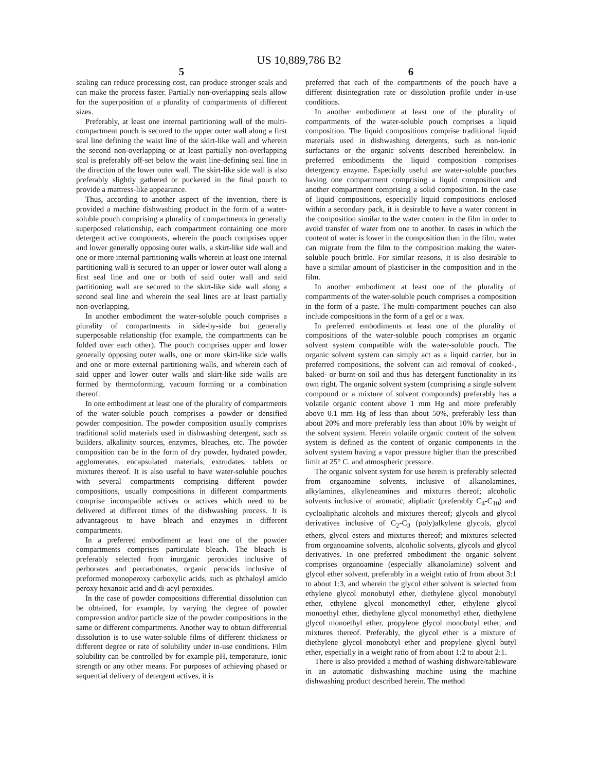US 10,889,786 B2
5
sealing can reduce processing cost, can produce stronger seals and can make the process faster. Partially non-overlapping seals allow for the superposition of a plurality of compartments of different sizes.
Preferably, at least one internal partitioning wall of the multi-compartment pouch is secured to the upper outer wall along a first seal line defining the waist line of the skirt-like wall and wherein the second non-overlapping or at least partially non-overlapping seal is preferably off-set below the waist line-defining seal line in the direction of the lower outer wall. The skirt-like side wall is also preferably slightly gathered or puckered in the final pouch to provide a mattress-like appearance.
Thus, according to another aspect of the invention, there is provided a machine dishwashing product in the form of a water-soluble pouch comprising a plurality of compartments in generally superposed relationship, each compartment containing one more detergent active components, wherein the pouch comprises upper and lower generally opposing outer walls, a skirt-like side wall and one or more internal partitioning walls wherein at least one internal partitioning wall is secured to an upper or lower outer wall along a first seal line and one or both of said outer wall and said partitioning wall are secured to the skirt-like side wall along a second seal line and wherein the seal lines are at least partially non-overlapping.
In another embodiment the water-soluble pouch comprises a plurality of compartments in side-by-side but generally superposable relationship (for example, the compartments can be folded over each other). The pouch comprises upper and lower generally opposing outer walls, one or more skirt-like side walls and one or more external partitioning walls, and wherein each of said upper and lower outer walls and skirt-like side walls are formed by thermoforming, vacuum forming or a combination thereof.
In one embodiment at least one of the plurality of compartments of the water-soluble pouch comprises a powder or densified powder composition. The powder composition usually comprises traditional solid materials used in dishwashing detergent, such as builders, alkalinity sources, enzymes, bleaches, etc. The powder composition can be in the form of dry powder, hydrated powder, agglomerates, encapsulated materials, extrudates, tablets or mixtures thereof. It is also useful to have water-soluble pouches with several compartments comprising different powder compositions, usually compositions in different compartments comprise incompatible actives or actives which need to be delivered at different times of the dishwashing process. It is advantageous to have bleach and enzymes in different compartments.
In a preferred embodiment at least one of the powder compartments comprises particulate bleach. The bleach is preferably selected from inorganic peroxides inclusive of perborates and percarbonates, organic peracids inclusive of preformed monoperoxy carboxylic acids, such as phthaloyl amido peroxy hexanoic acid and di-acyl peroxides.
In the case of powder compositions differential dissolution can be obtained, for example, by varying the degree of powder compression and/or particle size of the powder compositions in the same or different compartments. Another way to obtain differential dissolution is to use water-soluble films of different thickness or different degree or rate of solubility under in-use conditions. Film solubility can be controlled by for example pH, temperature, ionic strength or any other means. For purposes of achieving phased or sequential delivery of detergent actives, it is
6
preferred that each of the compartments of the pouch have a different disintegration rate or dissolution profile under in-use conditions.
In another embodiment at least one of the plurality of compartments of the water-soluble pouch comprises a liquid composition. The liquid compositions comprise traditional liquid materials used in dishwashing detergents, such as non-ionic surfactants or the organic solvents described hereinbelow. In preferred embodiments the liquid composition comprises detergency enzyme. Especially useful are water-soluble pouches having one compartment comprising a liquid composition and another compartment comprising a solid composition. In the case of liquid compositions, especially liquid compositions enclosed within a secondary pack, it is desirable to have a water content in the composition similar to the water content in the film in order to avoid transfer of water from one to another. In cases in which the content of water is lower in the composition than in the film, water can migrate from the film to the composition making the water-soluble pouch brittle. For similar reasons, it is also desirable to have a similar amount of plasticiser in the composition and in the film.
In another embodiment at least one of the plurality of compartments of the water-soluble pouch comprises a composition in the form of a paste. The multi-compartment pouches can also include compositions in the form of a gel or a wax.
In preferred embodiments at least one of the plurality of compositions of the water-soluble pouch comprises an organic solvent system compatible with the water-soluble pouch. The organic solvent system can simply act as a liquid carrier, but in preferred compositions, the solvent can aid removal of cooked-, baked- or burnt-on soil and thus has detergent functionality in its own right. The organic solvent system (comprising a single solvent compound or a mixture of solvent compounds) preferably has a volatile organic content above 1 mm Hg and more preferably above 0.1 mm Hg of less than about 50%, preferably less than about 20% and more preferably less than about 10% by weight of the solvent system. Herein volatile organic content of the solvent system is defined as the content of organic components in the solvent system having a vapor pressure higher than the prescribed limit at 25° C. and atmospheric pressure.
The organic solvent system for use herein is preferably selected from organoamine solvents, inclusive of alkanolamines, alkylamines, alkyleneamines and mixtures thereof; alcoholic solvents inclusive of aromatic, aliphatic (preferably C<sub>4</sub>-C<sub>10</sub>) and cycloaliphatic alcohols and mixtures thereof; glycols and glycol derivatives inclusive of C<sub>2</sub>-C<sub>3</sub> (poly)alkylene glycols, glycol ethers, glycol esters and mixtures thereof; and mixtures selected from organoamine solvents, alcoholic solvents, glycols and glycol derivatives. In one preferred embodiment the organic solvent comprises organoamine (especially alkanolamine) solvent and glycol ether solvent, preferably in a weight ratio of from about 3:1 to about 1:3, and wherein the glycol ether solvent is selected from ethylene glycol monobutyl ether, diethylene glycol monobutyl ether, ethylene glycol monomethyl ether, ethylene glycol monoethyl ether, diethylene glycol monomethyl ether, diethylene glycol monoethyl ether, propylene glycol monobutyl ether, and mixtures thereof. Preferably, the glycol ether is a mixture of diethylene glycol monobutyl ether and propylene glycol butyl ether, especially in a weight ratio of from about 1:2 to about 2:1.
There is also provided a method of washing dishware/tableware in an automatic dishwashing machine using the machine dishwashing product described herein. The method